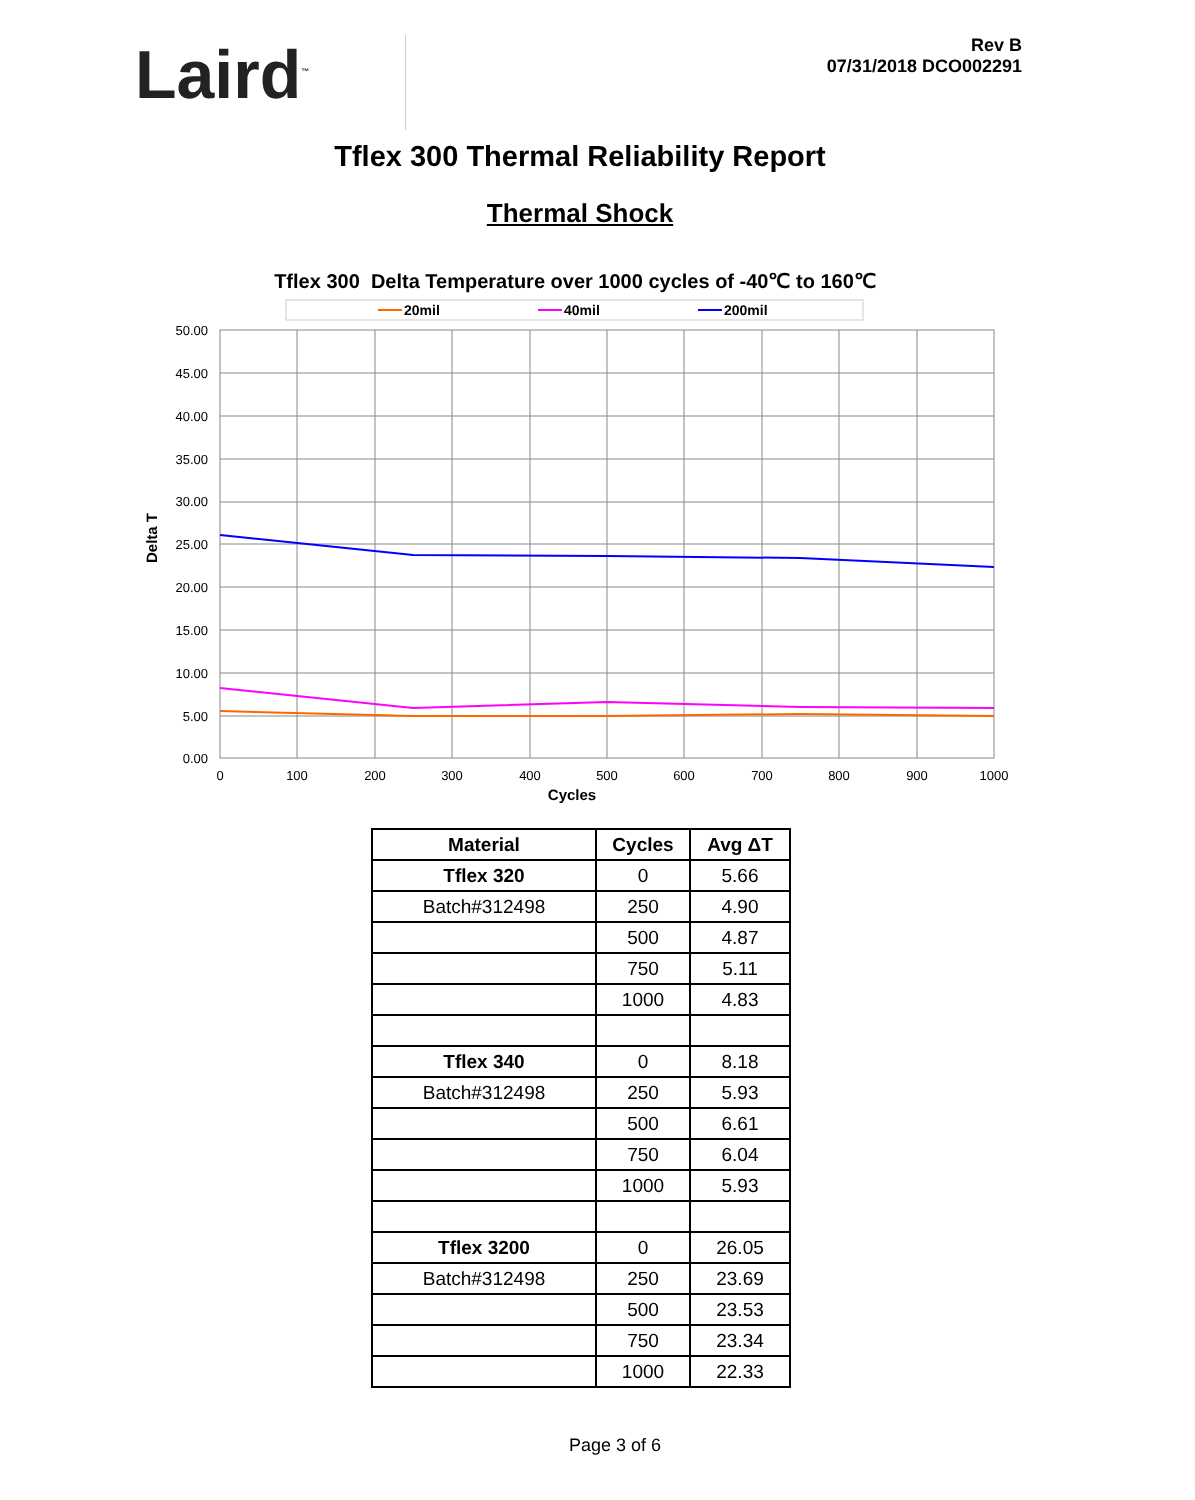Laird<sup>™</sup>
Rev B
07/31/2018 DCO002291
Tflex 300 Thermal Reliability Report
Thermal Shock
Tflex 300 Delta Temperature over 1000 cycles of -40℃ to 160℃
20mil
40mil
200mil
50.00
45.00
40.00
35.00
30.00
25.00
20.00
15.00
10.00
5.00
0.00
0
100
200
300
400
500
600
700
800
900
1000
Cycles
Delta T
| Material | Cycles | Avg ΔT |
| --- | --- | --- |
| Tflex 320 | 0 | 5.66 |
| Batch#312498 | 250 | 4.90 |
| | 500 | 4.87 |
| | 750 | 5.11 |
| | 1000 | 4.83 |
| Tflex 340 | 0 | 8.18 |
| Batch#312498 | 250 | 5.93 |
| | 500 | 6.61 |
| | 750 | 6.04 |
| | 1000 | 5.93 |
| Tflex 3200 | 0 | 26.05 |
| Batch#312498 | 250 | 23.69 |
| | 500 | 23.53 |
| | 750 | 23.34 |
| | 1000 | 22.33 |
Page 3 of 6